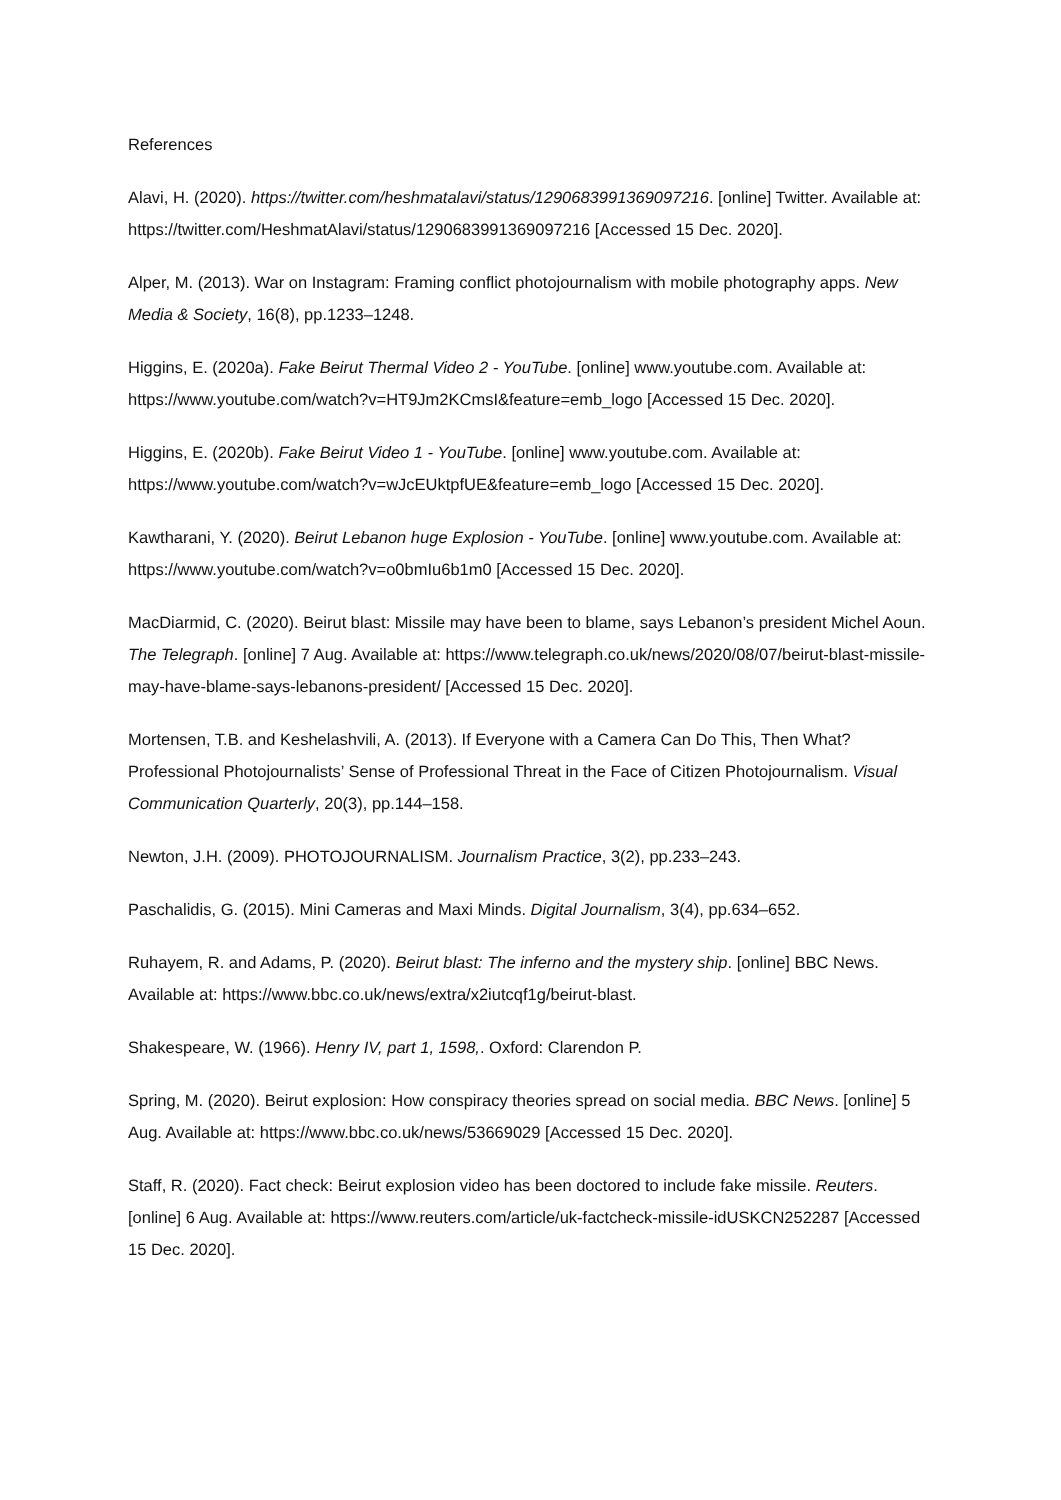References
Alavi, H. (2020). https://twitter.com/heshmatalavi/status/1290683991369097216. [online] Twitter. Available at: https://twitter.com/HeshmatAlavi/status/1290683991369097216 [Accessed 15 Dec. 2020].
Alper, M. (2013). War on Instagram: Framing conflict photojournalism with mobile photography apps. New Media & Society, 16(8), pp.1233–1248.
Higgins, E. (2020a). Fake Beirut Thermal Video 2 - YouTube. [online] www.youtube.com. Available at: https://www.youtube.com/watch?v=HT9Jm2KCmsI&feature=emb_logo [Accessed 15 Dec. 2020].
Higgins, E. (2020b). Fake Beirut Video 1 - YouTube. [online] www.youtube.com. Available at: https://www.youtube.com/watch?v=wJcEUktpfUE&feature=emb_logo [Accessed 15 Dec. 2020].
Kawtharani, Y. (2020). Beirut Lebanon huge Explosion - YouTube. [online] www.youtube.com. Available at: https://www.youtube.com/watch?v=o0bmIu6b1m0 [Accessed 15 Dec. 2020].
MacDiarmid, C. (2020). Beirut blast: Missile may have been to blame, says Lebanon’s president Michel Aoun. The Telegraph. [online] 7 Aug. Available at: https://www.telegraph.co.uk/news/2020/08/07/beirut-blast-missile-may-have-blame-says-lebanons-president/ [Accessed 15 Dec. 2020].
Mortensen, T.B. and Keshelashvili, A. (2013). If Everyone with a Camera Can Do This, Then What? Professional Photojournalists’ Sense of Professional Threat in the Face of Citizen Photojournalism. Visual Communication Quarterly, 20(3), pp.144–158.
Newton, J.H. (2009). PHOTOJOURNALISM. Journalism Practice, 3(2), pp.233–243.
Paschalidis, G. (2015). Mini Cameras and Maxi Minds. Digital Journalism, 3(4), pp.634–652.
Ruhayem, R. and Adams, P. (2020). Beirut blast: The inferno and the mystery ship. [online] BBC News. Available at: https://www.bbc.co.uk/news/extra/x2iutcqf1g/beirut-blast.
Shakespeare, W. (1966). Henry IV, part 1, 1598,. Oxford: Clarendon P.
Spring, M. (2020). Beirut explosion: How conspiracy theories spread on social media. BBC News. [online] 5 Aug. Available at: https://www.bbc.co.uk/news/53669029 [Accessed 15 Dec. 2020].
Staff, R. (2020). Fact check: Beirut explosion video has been doctored to include fake missile. Reuters. [online] 6 Aug. Available at: https://www.reuters.com/article/uk-factcheck-missile-idUSKCN252287 [Accessed 15 Dec. 2020].